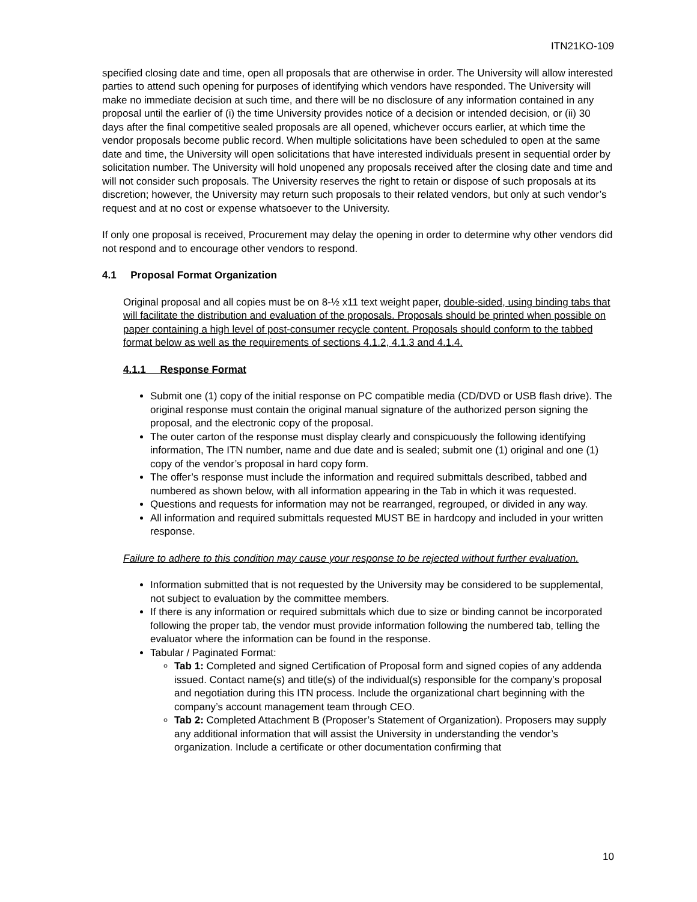ITN21KO-109
specified closing date and time, open all proposals that are otherwise in order. The University will allow interested parties to attend such opening for purposes of identifying which vendors have responded. The University will make no immediate decision at such time, and there will be no disclosure of any information contained in any proposal until the earlier of (i) the time University provides notice of a decision or intended decision, or (ii) 30 days after the final competitive sealed proposals are all opened, whichever occurs earlier, at which time the vendor proposals become public record. When multiple solicitations have been scheduled to open at the same date and time, the University will open solicitations that have interested individuals present in sequential order by solicitation number. The University will hold unopened any proposals received after the closing date and time and will not consider such proposals. The University reserves the right to retain or dispose of such proposals at its discretion; however, the University may return such proposals to their related vendors, but only at such vendor’s request and at no cost or expense whatsoever to the University.
If only one proposal is received, Procurement may delay the opening in order to determine why other vendors did not respond and to encourage other vendors to respond.
4.1 Proposal Format Organization
Original proposal and all copies must be on 8-½ x11 text weight paper, double-sided, using binding tabs that will facilitate the distribution and evaluation of the proposals. Proposals should be printed when possible on paper containing a high level of post-consumer recycle content. Proposals should conform to the tabbed format below as well as the requirements of sections 4.1.2, 4.1.3 and 4.1.4.
4.1.1 Response Format
Submit one (1) copy of the initial response on PC compatible media (CD/DVD or USB flash drive). The original response must contain the original manual signature of the authorized person signing the proposal, and the electronic copy of the proposal.
The outer carton of the response must display clearly and conspicuously the following identifying information, The ITN number, name and due date and is sealed; submit one (1) original and one (1) copy of the vendor’s proposal in hard copy form.
The offer’s response must include the information and required submittals described, tabbed and numbered as shown below, with all information appearing in the Tab in which it was requested.
Questions and requests for information may not be rearranged, regrouped, or divided in any way.
All information and required submittals requested MUST BE in hardcopy and included in your written response.
Failure to adhere to this condition may cause your response to be rejected without further evaluation.
Information submitted that is not requested by the University may be considered to be supplemental, not subject to evaluation by the committee members.
If there is any information or required submittals which due to size or binding cannot be incorporated following the proper tab, the vendor must provide information following the numbered tab, telling the evaluator where the information can be found in the response.
Tabular / Paginated Format:
Tab 1: Completed and signed Certification of Proposal form and signed copies of any addenda issued. Contact name(s) and title(s) of the individual(s) responsible for the company’s proposal and negotiation during this ITN process. Include the organizational chart beginning with the company’s account management team through CEO.
Tab 2: Completed Attachment B (Proposer’s Statement of Organization). Proposers may supply any additional information that will assist the University in understanding the vendor’s organization. Include a certificate or other documentation confirming that
10